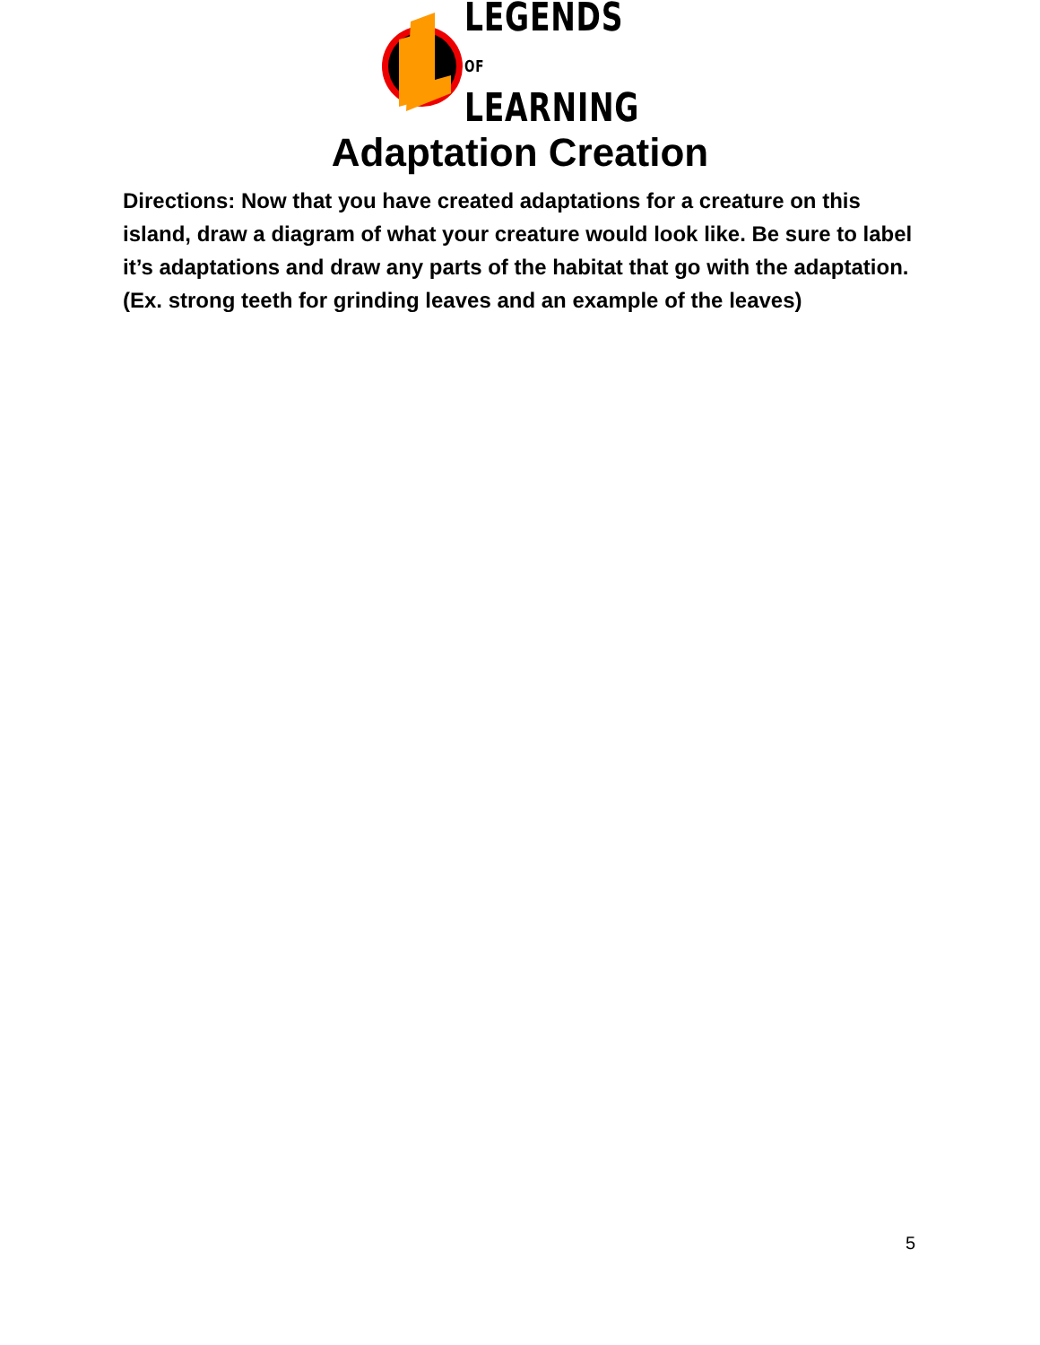LEGENDS OF
LEARNING
Adaptation Creation
Directions: Now that you have created adaptations for a creature on this island, draw a diagram of what your creature would look like. Be sure to label it’s adaptations and draw any parts of the habitat that go with the adaptation.
(Ex. strong teeth for grinding leaves and an example of the leaves)
5